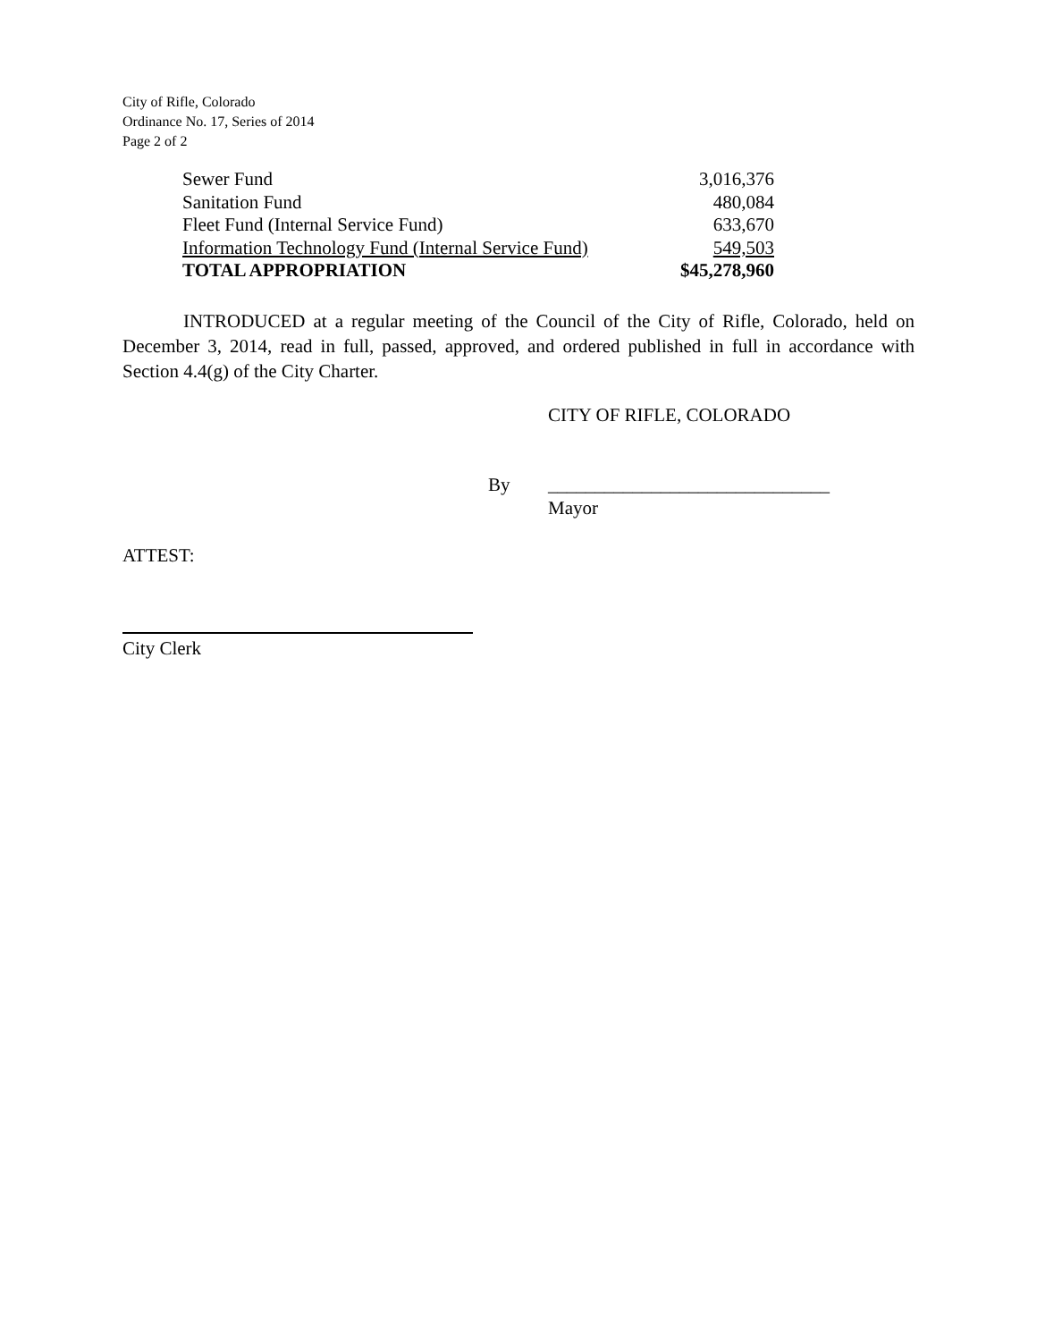City of Rifle, Colorado
Ordinance No. 17, Series of 2014
Page 2 of 2
| Sewer Fund | 3,016,376 |
| Sanitation Fund | 480,084 |
| Fleet Fund (Internal Service Fund) | 633,670 |
| Information Technology Fund (Internal Service Fund) | 549,503 |
| TOTAL APPROPRIATION | $45,278,960 |
INTRODUCED at a regular meeting of the Council of the City of Rifle, Colorado, held on December 3, 2014, read in full, passed, approved, and ordered published in full in accordance with Section 4.4(g) of the City Charter.
CITY OF RIFLE, COLORADO
By ______________________________
Mayor
ATTEST:
City Clerk